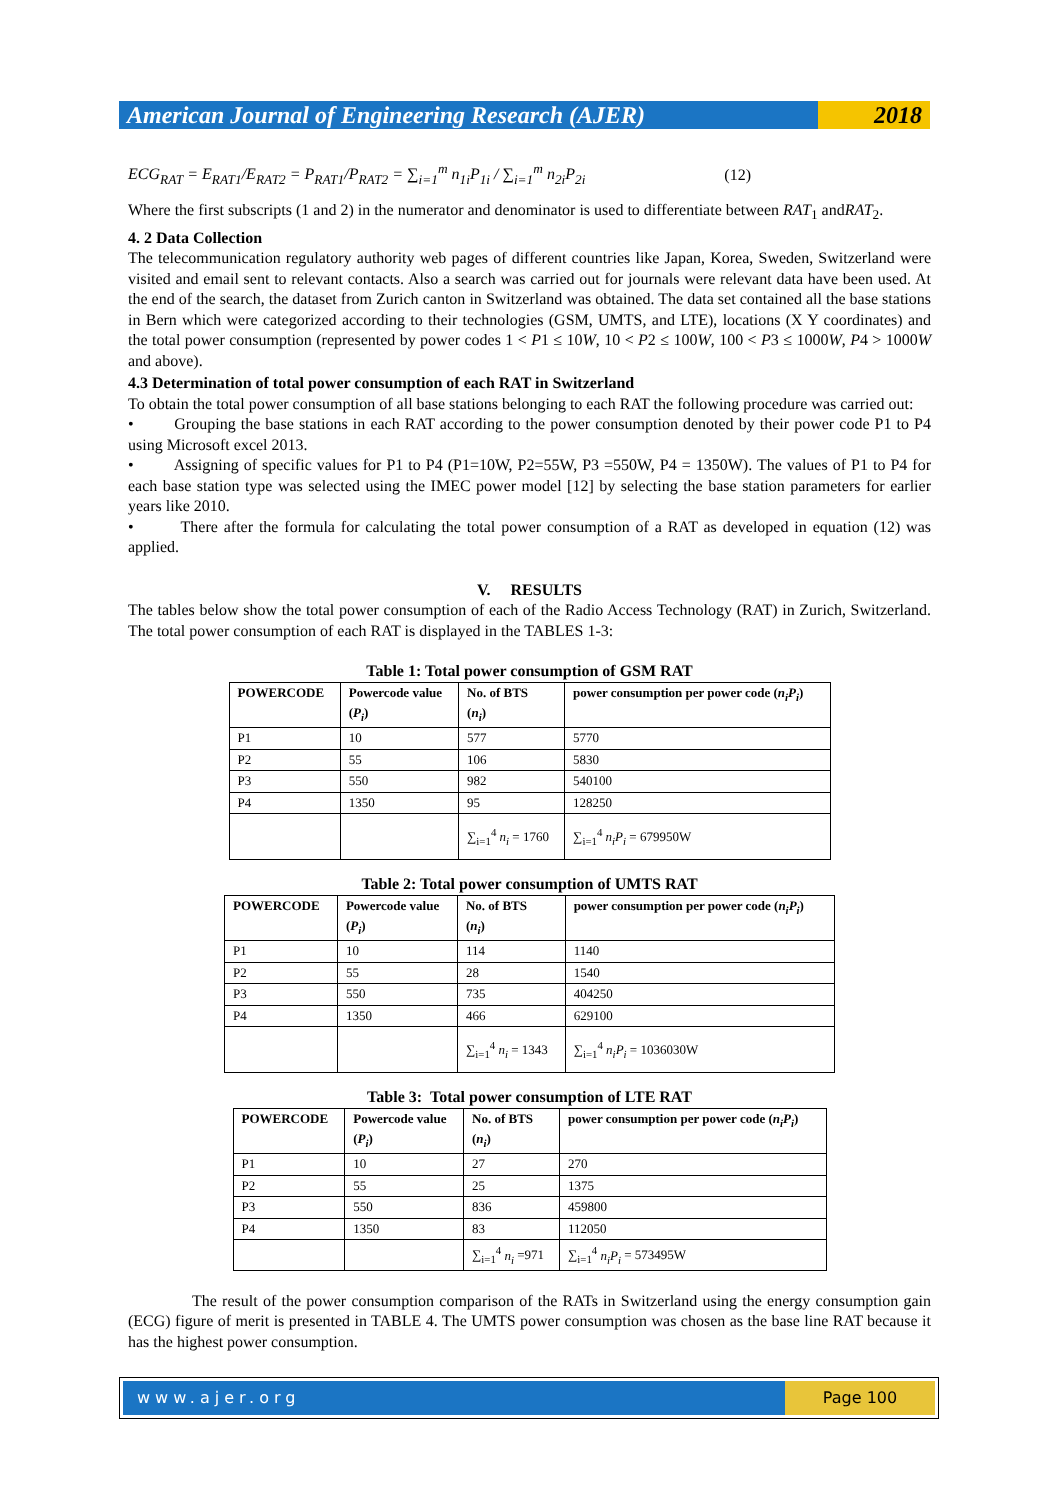American Journal of Engineering Research (AJER)
2018
ECG<sub>RAT</sub> = E<sub>RAT1</sub>/E<sub>RAT2</sub> = P<sub>RAT1</sub>/P<sub>RAT2</sub> = ∑<sub>i=1</sub><sup>m</sup> n<sub>1i</sub>P<sub>1i</sub> / ∑<sub>i=1</sub><sup>m</sup> n<sub>2i</sub>P<sub>2i</sub> (12)
Where the first subscripts (1 and 2) in the numerator and denominator is used to differentiate between RAT<sub>1</sub> andRAT<sub>2</sub>.
4. 2 Data Collection
The telecommunication regulatory authority web pages of different countries like Japan, Korea, Sweden, Switzerland were visited and email sent to relevant contacts. Also a search was carried out for journals were relevant data have been used. At the end of the search, the dataset from Zurich canton in Switzerland was obtained. The data set contained all the base stations in Bern which were categorized according to their technologies (GSM, UMTS, and LTE), locations (X Y coordinates) and the total power consumption (represented by power codes 1 < P1 ≤ 10W, 10 < P2 ≤ 100W, 100 < P3 ≤ 1000W, P4 > 1000W and above).
4.3 Determination of total power consumption of each RAT in Switzerland
To obtain the total power consumption of all base stations belonging to each RAT the following procedure was carried out:
• Grouping the base stations in each RAT according to the power consumption denoted by their power code P1 to P4 using Microsoft excel 2013.
• Assigning of specific values for P1 to P4 (P1=10W, P2=55W, P3 =550W, P4 = 1350W). The values of P1 to P4 for each base station type was selected using the IMEC power model [12] by selecting the base station parameters for earlier years like 2010.
• There after the formula for calculating the total power consumption of a RAT as developed in equation (12) was applied.
V. RESULTS
The tables below show the total power consumption of each of the Radio Access Technology (RAT) in Zurich, Switzerland. The total power consumption of each RAT is displayed in the TABLES 1-3:
Table 1: Total power consumption of GSM RAT
| POWERCODE | Powercode value ( P<sub>i</sub> ) | No. of BTS ( n<sub>i</sub> ) | power consumption per power code ( n<sub>i</sub>P<sub>i</sub> ) |
| --- | --- | --- | --- |
| P1 | 10 | 577 | 5770 |
| P2 | 55 | 106 | 5830 |
| P3 | 550 | 982 | 540100 |
| P4 | 1350 | 95 | 128250 |
| | | ∑<sub>i=1</sub><sup>4</sup> n<sub>i</sub> = 1760 | ∑<sub>i=1</sub><sup>4</sup> n<sub>i</sub>P<sub>i</sub> = 679950W |
Table 2: Total power consumption of UMTS RAT
| POWERCODE | Powercode value ( P<sub>i</sub> ) | No. of BTS ( n<sub>i</sub> ) | power consumption per power code ( n<sub>i</sub>P<sub>i</sub> ) |
| --- | --- | --- | --- |
| P1 | 10 | 114 | 1140 |
| P2 | 55 | 28 | 1540 |
| P3 | 550 | 735 | 404250 |
| P4 | 1350 | 466 | 629100 |
| | | ∑<sub>i=1</sub><sup>4</sup> n<sub>i</sub> = 1343 | ∑<sub>i=1</sub><sup>4</sup> n<sub>i</sub>P<sub>i</sub> = 1036030W |
Table 3: Total power consumption of LTE RAT
| POWERCODE | Powercode value ( P<sub>i</sub> ) | No. of BTS ( n<sub>i</sub> ) | power consumption per power code ( n<sub>i</sub>P<sub>i</sub> ) |
| --- | --- | --- | --- |
| P1 | 10 | 27 | 270 |
| P2 | 55 | 25 | 1375 |
| P3 | 550 | 836 | 459800 |
| P4 | 1350 | 83 | 112050 |
| | | ∑<sub>i=1</sub><sup>4</sup> n<sub>i</sub> =971 | ∑<sub>i=1</sub><sup>4</sup> n<sub>i</sub>P<sub>i</sub> = 573495W |
The result of the power consumption comparison of the RATs in Switzerland using the energy consumption gain (ECG) figure of merit is presented in TABLE 4. The UMTS power consumption was chosen as the base line RAT because it has the highest power consumption.
www.ajer.org Page 100